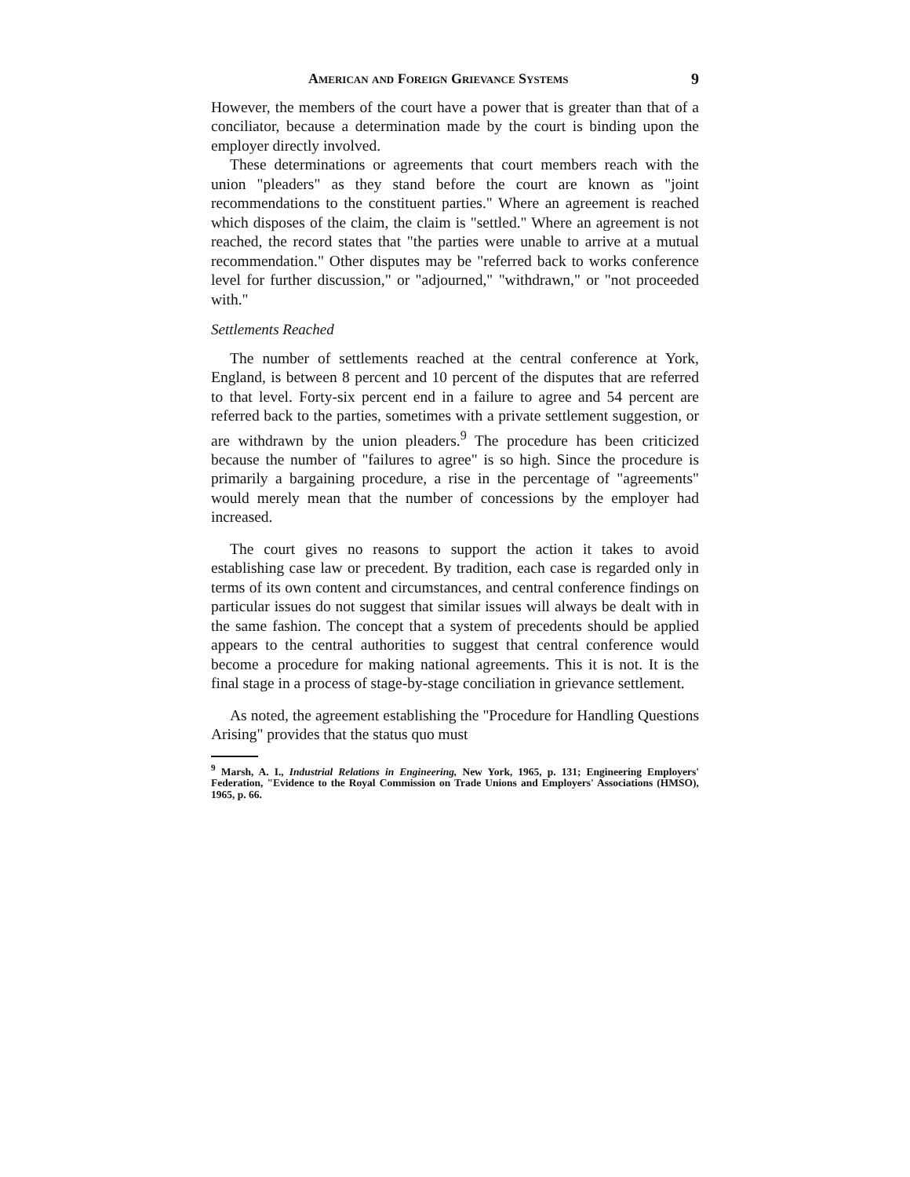American and Foreign Grievance Systems 9
However, the members of the court have a power that is greater than that of a conciliator, because a determination made by the court is binding upon the employer directly involved.
These determinations or agreements that court members reach with the union "pleaders" as they stand before the court are known as "joint recommendations to the constituent parties." Where an agreement is reached which disposes of the claim, the claim is "settled." Where an agreement is not reached, the record states that "the parties were unable to arrive at a mutual recommendation." Other disputes may be "referred back to works conference level for further discussion," or "adjourned," "withdrawn," or "not proceeded with."
Settlements Reached
The number of settlements reached at the central conference at York, England, is between 8 percent and 10 percent of the disputes that are referred to that level. Forty-six percent end in a failure to agree and 54 percent are referred back to the parties, sometimes with a private settlement suggestion, or are withdrawn by the union pleaders.<sup>9</sup> The procedure has been criticized because the number of "failures to agree" is so high. Since the procedure is primarily a bargaining procedure, a rise in the percentage of "agreements" would merely mean that the number of concessions by the employer had increased.
The court gives no reasons to support the action it takes to avoid establishing case law or precedent. By tradition, each case is regarded only in terms of its own content and circumstances, and central conference findings on particular issues do not suggest that similar issues will always be dealt with in the same fashion. The concept that a system of precedents should be applied appears to the central authorities to suggest that central conference would become a procedure for making national agreements. This it is not. It is the final stage in a process of stage-by-stage conciliation in grievance settlement.
As noted, the agreement establishing the "Procedure for Handling Questions Arising" provides that the status quo must
<sup>9</sup> Marsh, A. I., Industrial Relations in Engineering, New York, 1965, p. 131; Engineering Employers' Federation, "Evidence to the Royal Commission on Trade Unions and Employers' Associations (HMSO), 1965, p. 66.